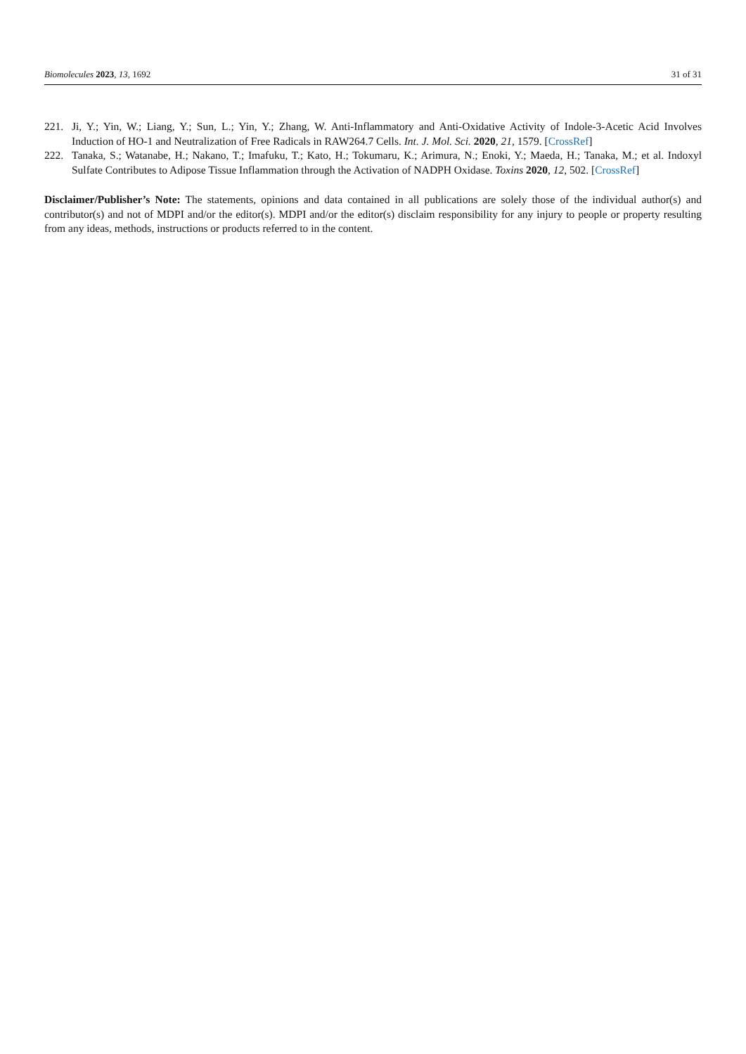Biomolecules 2023, 13, 1692 31 of 31
221. Ji, Y.; Yin, W.; Liang, Y.; Sun, L.; Yin, Y.; Zhang, W. Anti-Inflammatory and Anti-Oxidative Activity of Indole-3-Acetic Acid Involves Induction of HO-1 and Neutralization of Free Radicals in RAW264.7 Cells. Int. J. Mol. Sci. 2020, 21, 1579. [CrossRef]
222. Tanaka, S.; Watanabe, H.; Nakano, T.; Imafuku, T.; Kato, H.; Tokumaru, K.; Arimura, N.; Enoki, Y.; Maeda, H.; Tanaka, M.; et al. Indoxyl Sulfate Contributes to Adipose Tissue Inflammation through the Activation of NADPH Oxidase. Toxins 2020, 12, 502. [CrossRef]
Disclaimer/Publisher’s Note: The statements, opinions and data contained in all publications are solely those of the individual author(s) and contributor(s) and not of MDPI and/or the editor(s). MDPI and/or the editor(s) disclaim responsibility for any injury to people or property resulting from any ideas, methods, instructions or products referred to in the content.